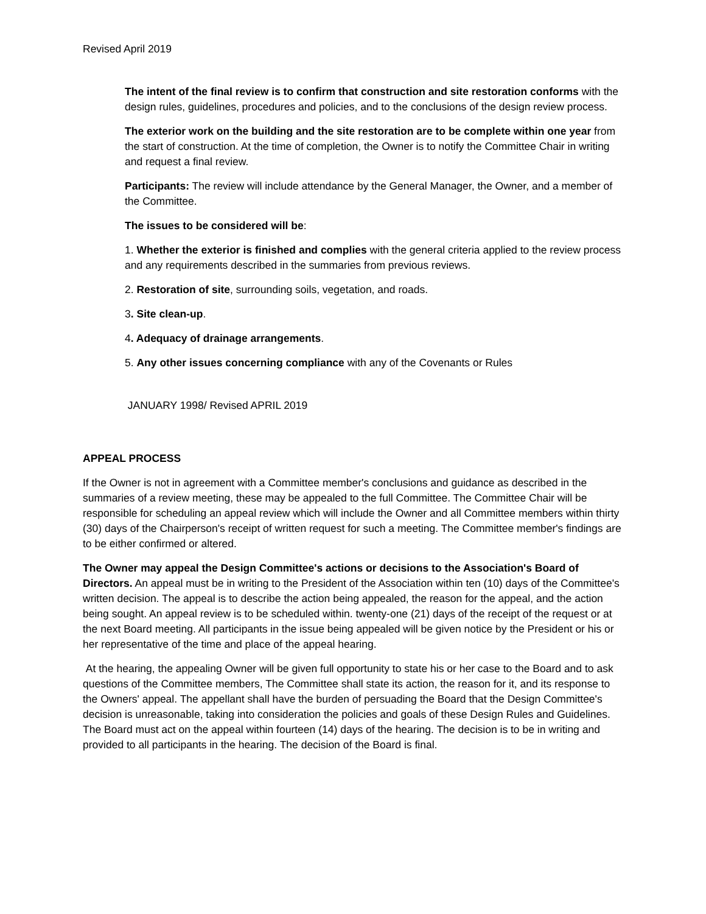Revised April 2019
The intent of the final review is to confirm that construction and site restoration conforms with the design rules, guidelines, procedures and policies, and to the conclusions of the design review process.
The exterior work on the building and the site restoration are to be complete within one year from the start of construction. At the time of completion, the Owner is to notify the Committee Chair in writing and request a final review.
Participants: The review will include attendance by the General Manager, the Owner, and a member of the Committee.
The issues to be considered will be:
1. Whether the exterior is finished and complies with the general criteria applied to the review process and any requirements described in the summaries from previous reviews.
2. Restoration of site, surrounding soils, vegetation, and roads.
3. Site clean-up.
4. Adequacy of drainage arrangements.
5. Any other issues concerning compliance with any of the Covenants or Rules
JANUARY 1998/ Revised APRIL 2019
APPEAL PROCESS
If the Owner is not in agreement with a Committee member's conclusions and guidance as described in the summaries of a review meeting, these may be appealed to the full Committee. The Committee Chair will be responsible for scheduling an appeal review which will include the Owner and all Committee members within thirty (30) days of the Chairperson's receipt of written request for such a meeting. The Committee member's findings are to be either confirmed or altered.
The Owner may appeal the Design Committee's actions or decisions to the Association's Board of Directors. An appeal must be in writing to the President of the Association within ten (10) days of the Committee's written decision. The appeal is to describe the action being appealed, the reason for the appeal, and the action being sought. An appeal review is to be scheduled within. twenty-one (21) days of the receipt of the request or at the next Board meeting. All participants in the issue being appealed will be given notice by the President or his or her representative of the time and place of the appeal hearing.
At the hearing, the appealing Owner will be given full opportunity to state his or her case to the Board and to ask questions of the Committee members, The Committee shall state its action, the reason for it, and its response to the Owners' appeal. The appellant shall have the burden of persuading the Board that the Design Committee's decision is unreasonable, taking into consideration the policies and goals of these Design Rules and Guidelines. The Board must act on the appeal within fourteen (14) days of the hearing. The decision is to be in writing and provided to all participants in the hearing. The decision of the Board is final.